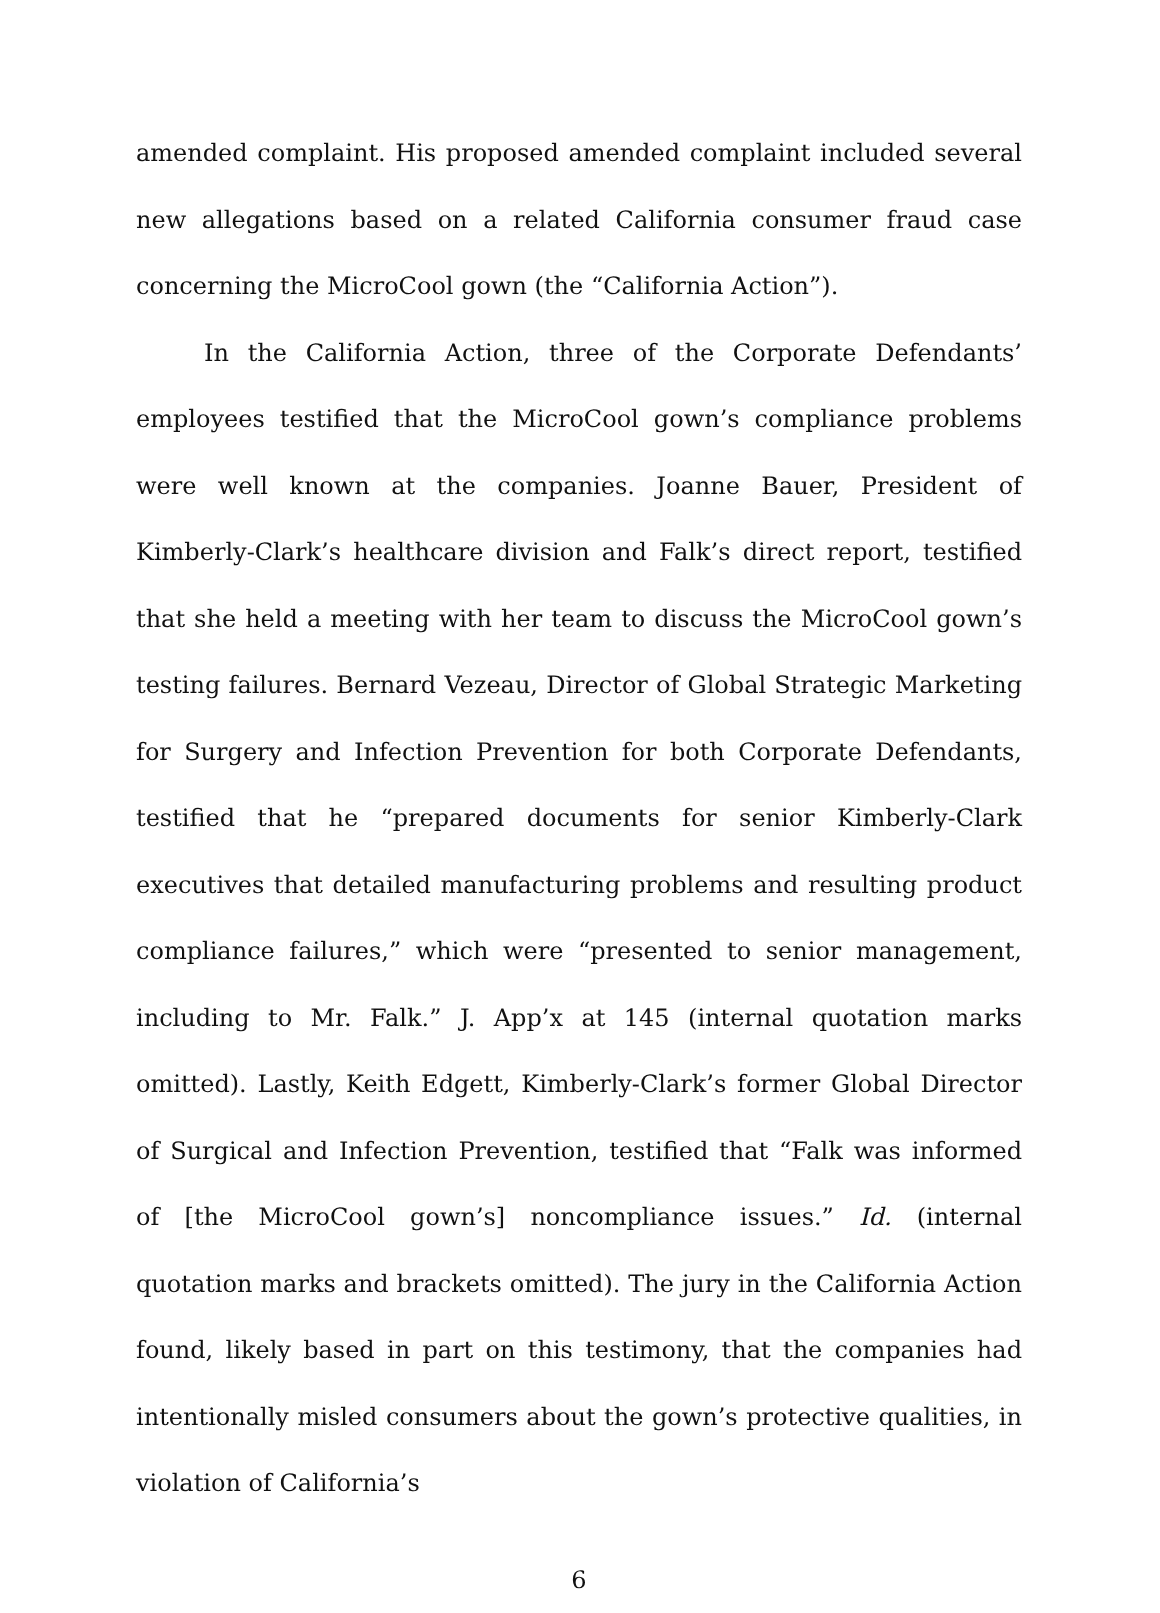amended complaint. His proposed amended complaint included several new allegations based on a related California consumer fraud case concerning the MicroCool gown (the “California Action”).
In the California Action, three of the Corporate Defendants’ employees testified that the MicroCool gown’s compliance problems were well known at the companies. Joanne Bauer, President of Kimberly-Clark’s healthcare division and Falk’s direct report, testified that she held a meeting with her team to discuss the MicroCool gown’s testing failures. Bernard Vezeau, Director of Global Strategic Marketing for Surgery and Infection Prevention for both Corporate Defendants, testified that he “prepared documents for senior Kimberly-Clark executives that detailed manufacturing problems and resulting product compliance failures,” which were “presented to senior management, including to Mr. Falk.” J. App’x at 145 (internal quotation marks omitted). Lastly, Keith Edgett, Kimberly-Clark’s former Global Director of Surgical and Infection Prevention, testified that “Falk was informed of [the MicroCool gown’s] noncompliance issues.” Id. (internal quotation marks and brackets omitted). The jury in the California Action found, likely based in part on this testimony, that the companies had intentionally misled consumers about the gown’s protective qualities, in violation of California’s
6